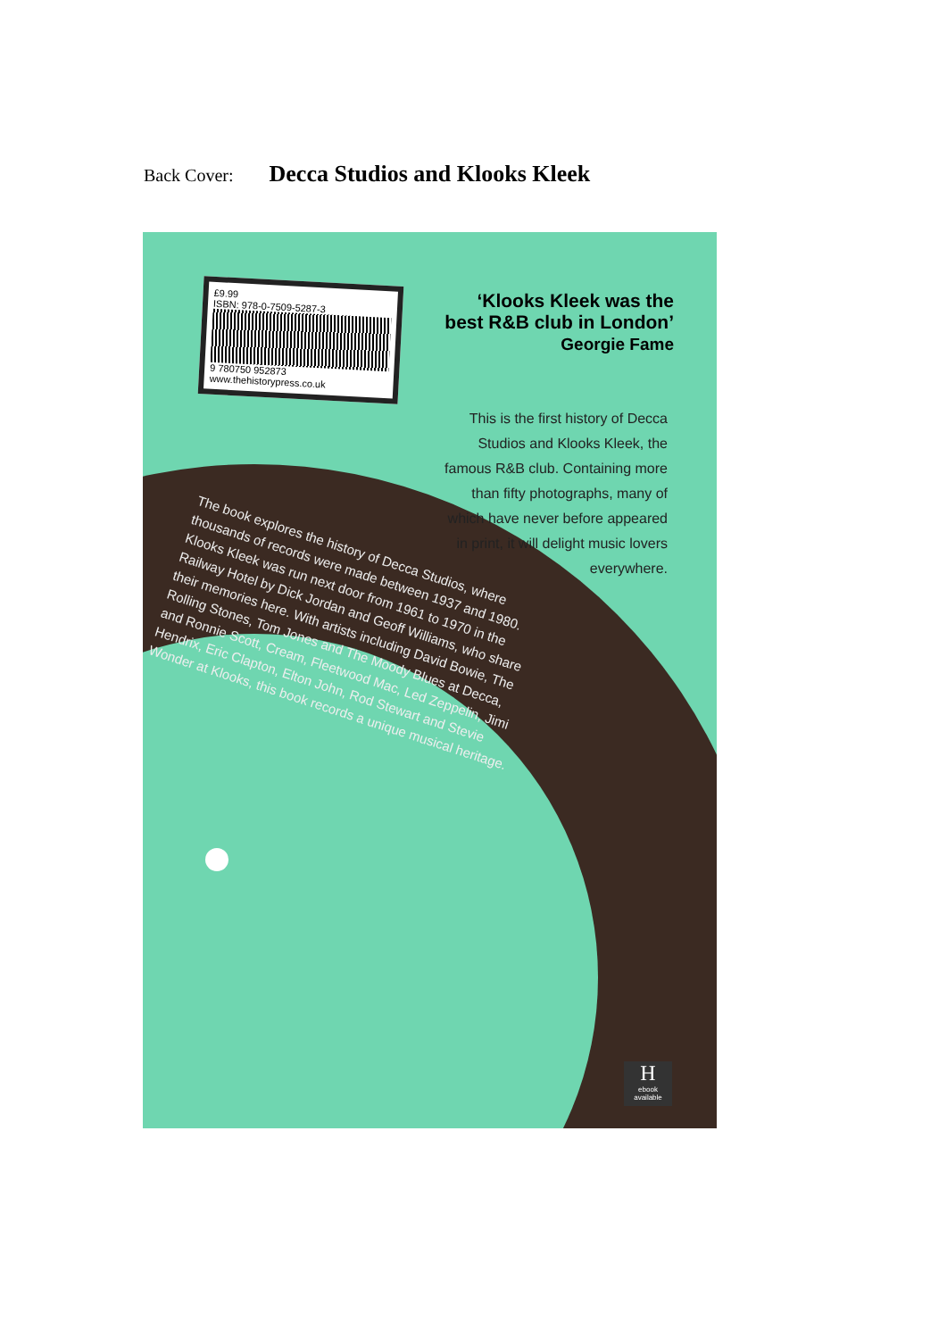Back Cover: Decca Studios and Klooks Kleek
£9.99
ISBN: 978-0-7509-5287-3
9 780750 952873
www.thehistorypress.co.uk
‘Klooks Kleek was the
best R&B club in London’
Georgie Fame
This is the first history of Decca Studios and Klooks Kleek, the famous R&B club. Containing more than fifty photographs, many of which have never before appeared in print, it will delight music lovers everywhere.
The book explores the history of Decca Studios, where thousands of records were made between 1937 and 1980. Klooks Kleek was run next door from 1961 to 1970 in the Railway Hotel by Dick Jordan and Geoff Williams, who share their memories here. With artists including David Bowie, The Rolling Stones, Tom Jones and The Moody Blues at Decca, and Ronnie Scott, Cream, Fleetwood Mac, Led Zeppelin, Jimi Hendrix, Eric Clapton, Elton John, Rod Stewart and Stevie Wonder at Klooks, this book records a unique musical heritage.
H
ebook available